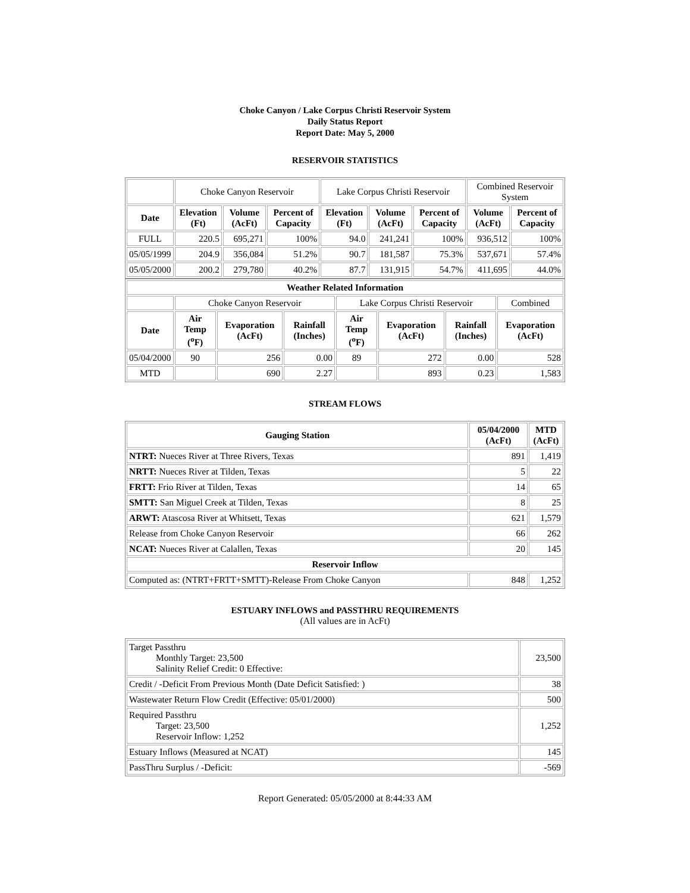Choke Canyon / Lake Corpus Christi Reservoir System
Daily Status Report
Report Date: May 5, 2000
RESERVOIR STATISTICS
| | Choke Canyon Reservoir | | | Lake Corpus Christi Reservoir | | | Combined Reservoir System | |
| Date | Elevation (Ft) | Volume (AcFt) | Percent of Capacity | Elevation (Ft) | Volume (AcFt) | Percent of Capacity | Volume (AcFt) | Percent of Capacity |
| FULL | 220.5 | 695,271 | 100% | 94.0 | 241,241 | 100% | 936,512 | 100% |
| 05/05/1999 | 204.9 | 356,084 | 51.2% | 90.7 | 181,587 | 75.3% | 537,671 | 57.4% |
| 05/05/2000 | 200.2 | 279,780 | 40.2% | 87.7 | 131,915 | 54.7% | 411,695 | 44.0% |
| Weather Related Information | | | | | | | |
| --- | --- | --- | --- | --- | --- | --- | --- |
| | Choke Canyon Reservoir | | | Lake Corpus Christi Reservoir | | | Combined |
| Date | Air Temp (<sup>o</sup>F) | Evaporation (AcFt) | Rainfall (Inches) | Air Temp (<sup>o</sup>F) | Evaporation (AcFt) | Rainfall (Inches) | Evaporation (AcFt) |
| 05/04/2000 | 90 | 256 | 0.00 | 89 | 272 | 0.00 | 528 |
| MTD | | 690 | 2.27 | | 893 | 0.23 | 1,583 |
STREAM FLOWS
| Gauging Station | 05/04/2000 (AcFt) | MTD (AcFt) |
| --- | --- | --- |
| NTRT: Nueces River at Three Rivers, Texas | 891 | 1,419 |
| NRTT: Nueces River at Tilden, Texas | 5 | 22 |
| FRTT: Frio River at Tilden, Texas | 14 | 65 |
| SMTT: San Miguel Creek at Tilden, Texas | 8 | 25 |
| ARWT: Atascosa River at Whitsett, Texas | 621 | 1,579 |
| Release from Choke Canyon Reservoir | 66 | 262 |
| NCAT: Nueces River at Calallen, Texas | 20 | 145 |
| Reservoir Inflow | | |
| Computed as: (NTRT+FRTT+SMTT)-Release From Choke Canyon | 848 | 1,252 |
ESTUARY INFLOWS and PASSTHRU REQUIREMENTS
(All values are in AcFt)
| Target Passthru Monthly Target: 23,500 Salinity Relief Credit: 0 Effective: | 23,500 |
| Credit / -Deficit From Previous Month (Date Deficit Satisfied: ) | 38 |
| Wastewater Return Flow Credit (Effective: 05/01/2000) | 500 |
| Required Passthru Target: 23,500 Reservoir Inflow: 1,252 | 1,252 |
| Estuary Inflows (Measured at NCAT) | 145 |
| PassThru Surplus / -Deficit: | -569 |
Report Generated: 05/05/2000 at 8:44:33 AM